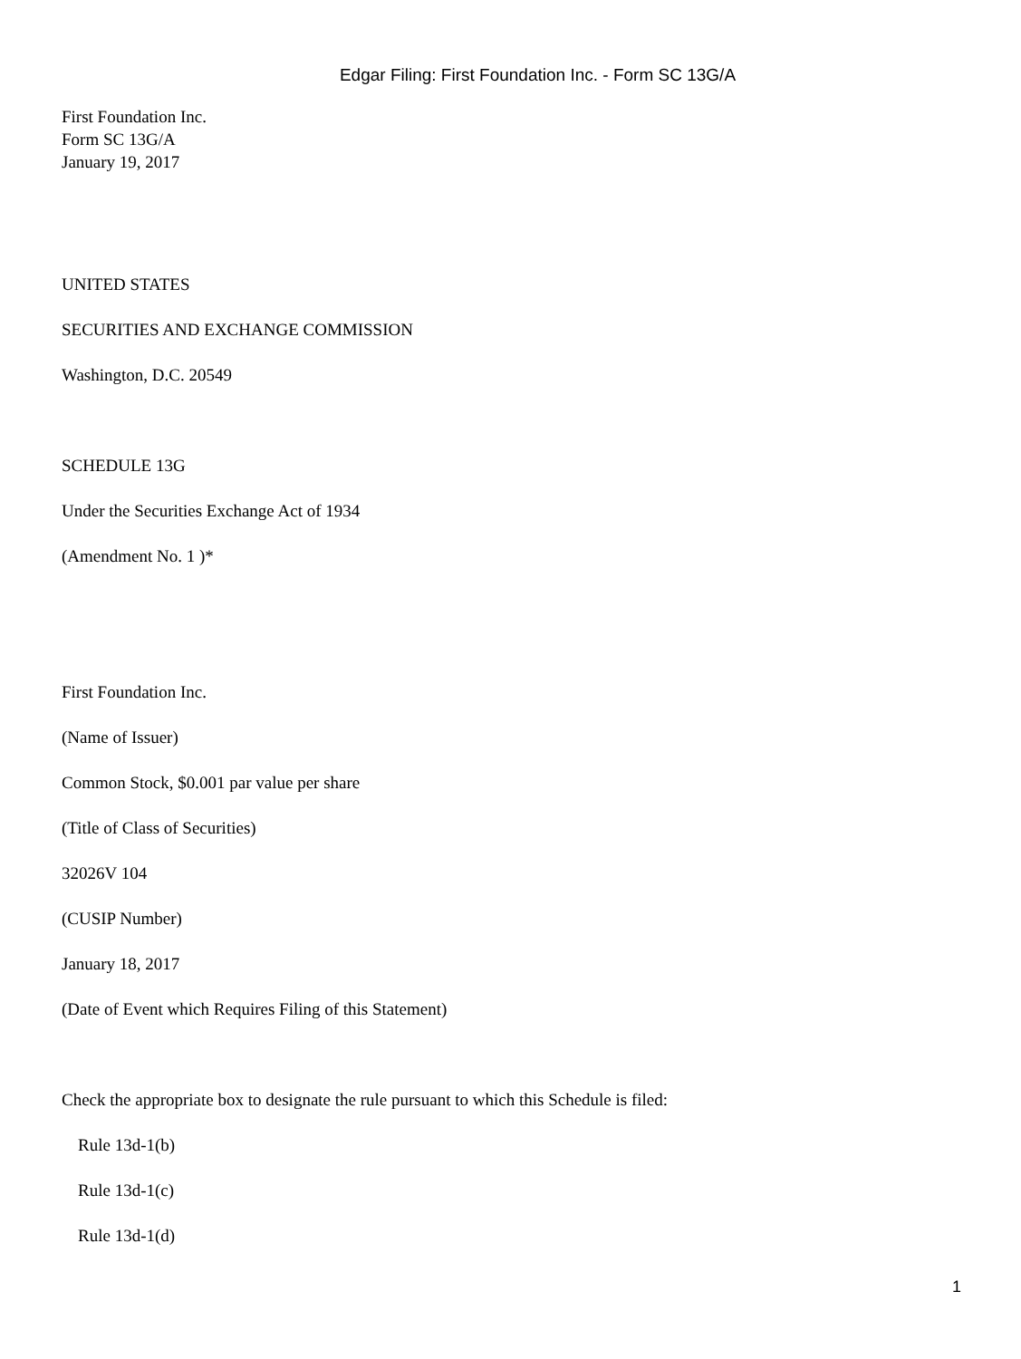Edgar Filing: First Foundation Inc. - Form SC 13G/A
First Foundation Inc.
Form SC 13G/A
January 19, 2017
UNITED STATES
SECURITIES AND EXCHANGE COMMISSION
Washington, D.C. 20549
SCHEDULE 13G
Under the Securities Exchange Act of 1934
(Amendment No. 1 )*
First Foundation Inc.
(Name of Issuer)
Common Stock, $0.001 par value per share
(Title of Class of Securities)
32026V 104
(CUSIP Number)
January 18, 2017
(Date of Event which Requires Filing of this Statement)
Check the appropriate box to designate the rule pursuant to which this Schedule is filed:
Rule 13d-1(b)
Rule 13d-1(c)
Rule 13d-1(d)
1